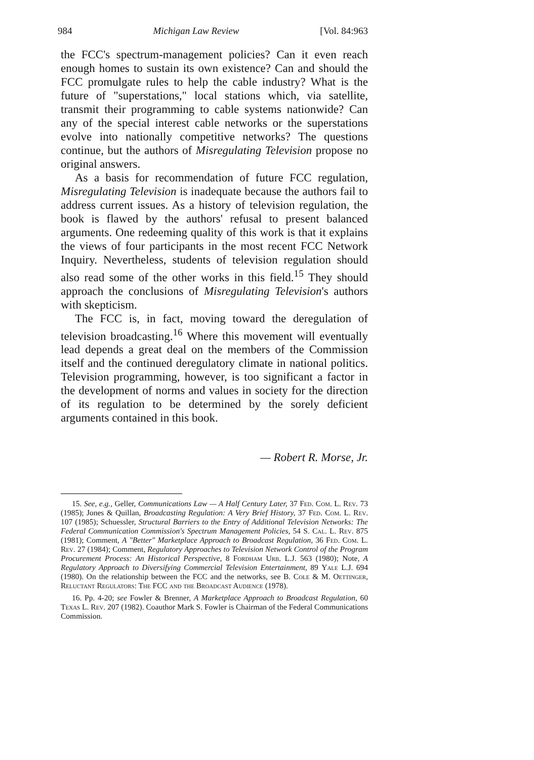984 Michigan Law Review [Vol. 84:963
the FCC's spectrum-management policies? Can it even reach enough homes to sustain its own existence? Can and should the FCC promulgate rules to help the cable industry? What is the future of "superstations," local stations which, via satellite, transmit their programming to cable systems nationwide? Can any of the special interest cable networks or the superstations evolve into nationally competitive networks? The questions continue, but the authors of Misregulating Television propose no original answers.
As a basis for recommendation of future FCC regulation, Misregulating Television is inadequate because the authors fail to address current issues. As a history of television regulation, the book is flawed by the authors' refusal to present balanced arguments. One redeeming quality of this work is that it explains the views of four participants in the most recent FCC Network Inquiry. Nevertheless, students of television regulation should also read some of the other works in this field.<sup>15</sup> They should approach the conclusions of Misregulating Television's authors with skepticism.
The FCC is, in fact, moving toward the deregulation of television broadcasting.<sup>16</sup> Where this movement will eventually lead depends a great deal on the members of the Commission itself and the continued deregulatory climate in national politics. Television programming, however, is too significant a factor in the development of norms and values in society for the direction of its regulation to be determined by the sorely deficient arguments contained in this book.
— Robert R. Morse, Jr.
15. See, e.g., Geller, Communications Law — A Half Century Later, 37 Fed. Com. L. Rev. 73 (1985); Jones & Quillan, Broadcasting Regulation: A Very Brief History, 37 Fed. Com. L. Rev. 107 (1985); Schuessler, Structural Barriers to the Entry of Additional Television Networks: The Federal Communication Commission's Spectrum Management Policies, 54 S. Cal. L. Rev. 875 (1981); Comment, A "Better" Marketplace Approach to Broadcast Regulation, 36 Fed. Com. L. Rev. 27 (1984); Comment, Regulatory Approaches to Television Network Control of the Program Procurement Process: An Historical Perspective, 8 Fordham Urb. L.J. 563 (1980); Note, A Regulatory Approach to Diversifying Commercial Television Entertainment, 89 Yale L.J. 694 (1980). On the relationship between the FCC and the networks, see B. Cole & M. Oettinger, Reluctant Regulators: The FCC and the Broadcast Audience (1978).
16. Pp. 4-20; see Fowler & Brenner, A Marketplace Approach to Broadcast Regulation, 60 Texas L. Rev. 207 (1982). Coauthor Mark S. Fowler is Chairman of the Federal Communications Commission.